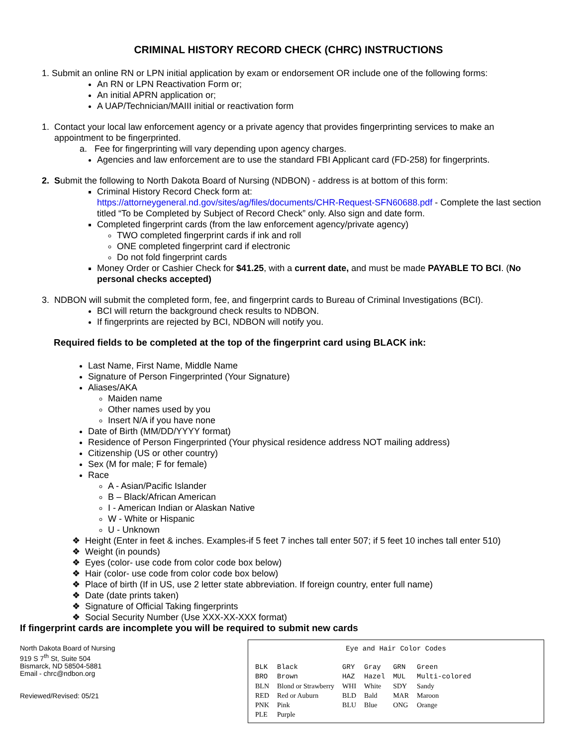CRIMINAL HISTORY RECORD CHECK (CHRC) INSTRUCTIONS
1. Submit an online RN or LPN initial application by exam or endorsement OR include one of the following forms:
An RN or LPN Reactivation Form or;
An initial APRN application or;
A UAP/Technician/MAIII initial or reactivation form
1. Contact your local law enforcement agency or a private agency that provides fingerprinting services to make an
appointment to be fingerprinted.
a. Fee for fingerprinting will vary depending upon agency charges.
Agencies and law enforcement are to use the standard FBI Applicant card (FD-258) for fingerprints.
2. Submit the following to North Dakota Board of Nursing (NDBON) - address is at bottom of this form:
Criminal History Record Check form at:
https://attorneygeneral.nd.gov/sites/ag/files/documents/CHR-Request-SFN60688.pdf - Complete the last section titled “To be Completed by Subject of Record Check” only. Also sign and date form.
Completed fingerprint cards (from the law enforcement agency/private agency)
TWO completed fingerprint cards if ink and roll
ONE completed fingerprint card if electronic
Do not fold fingerprint cards
Money Order or Cashier Check for $41.25, with a current date, and must be made PAYABLE TO BCI. (No personal checks accepted)
3. NDBON will submit the completed form, fee, and fingerprint cards to Bureau of Criminal Investigations (BCI).
BCI will return the background check results to NDBON.
If fingerprints are rejected by BCI, NDBON will notify you.
Required fields to be completed at the top of the fingerprint card using BLACK ink:
Last Name, First Name, Middle Name
Signature of Person Fingerprinted (Your Signature)
Aliases/AKA
Maiden name
Other names used by you
Insert N/A if you have none
Date of Birth (MM/DD/YYYY format)
Residence of Person Fingerprinted (Your physical residence address NOT mailing address)
Citizenship (US or other country)
Sex (M for male; F for female)
Race
A - Asian/Pacific Islander
B – Black/African American
I - American Indian or Alaskan Native
W - White or Hispanic
U - Unknown
❖ Height (Enter in feet & inches. Examples-if 5 feet 7 inches tall enter 507; if 5 feet 10 inches tall enter 510)
❖ Weight (in pounds)
❖ Eyes (color- use code from color code box below)
❖ Hair (color- use code from color code box below)
❖ Place of birth (If in US, use 2 letter state abbreviation. If foreign country, enter full name)
❖ Date (date prints taken)
❖ Signature of Official Taking fingerprints
❖ Social Security Number (Use XXX-XX-XXX format)
If fingerprint cards are incomplete you will be required to submit new cards
North Dakota Board of Nursing
919 S 7<sup>th</sup> St, Suite 504
Bismarck, ND 58504-5881
Email - chrc@ndbon.org
Reviewed/Revised: 05/21
Eye and Hair Color Codes
| BLK | Black | GRY | Gray | GRN | Green |
| BRO | Brown | HAZ | Hazel | MUL | Multi-colored |
| BLN | Blond or Strawberry | WHI | White | SDY | Sandy |
| RED | Red or Auburn | BLD | Bald | MAR | Maroon |
| PNK | Pink | BLU | Blue | ONG | Orange |
| PLE | Purple | | | | |